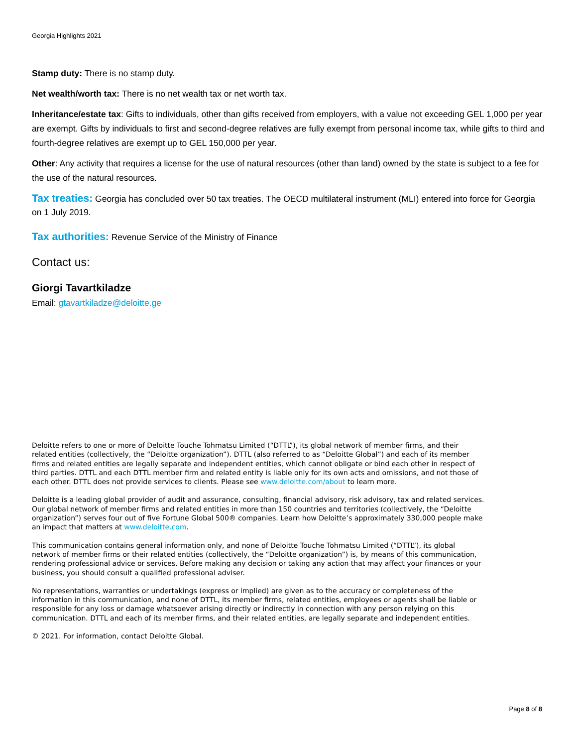Georgia Highlights 2021
Stamp duty: There is no stamp duty.
Net wealth/worth tax: There is no net wealth tax or net worth tax.
Inheritance/estate tax: Gifts to individuals, other than gifts received from employers, with a value not exceeding GEL 1,000 per year are exempt. Gifts by individuals to first and second-degree relatives are fully exempt from personal income tax, while gifts to third and fourth-degree relatives are exempt up to GEL 150,000 per year.
Other: Any activity that requires a license for the use of natural resources (other than land) owned by the state is subject to a fee for the use of the natural resources.
Tax treaties: Georgia has concluded over 50 tax treaties. The OECD multilateral instrument (MLI) entered into force for Georgia on 1 July 2019.
Tax authorities: Revenue Service of the Ministry of Finance
Contact us:
Giorgi Tavartkiladze
Email: gtavartkiladze@deloitte.ge
Deloitte refers to one or more of Deloitte Touche Tohmatsu Limited (“DTTL”), its global network of member firms, and their related entities (collectively, the “Deloitte organization”). DTTL (also referred to as “Deloitte Global”) and each of its member firms and related entities are legally separate and independent entities, which cannot obligate or bind each other in respect of third parties. DTTL and each DTTL member firm and related entity is liable only for its own acts and omissions, and not those of each other. DTTL does not provide services to clients. Please see www.deloitte.com/about to learn more.
Deloitte is a leading global provider of audit and assurance, consulting, financial advisory, risk advisory, tax and related services. Our global network of member firms and related entities in more than 150 countries and territories (collectively, the “Deloitte organization”) serves four out of five Fortune Global 500® companies. Learn how Deloitte’s approximately 330,000 people make an impact that matters at www.deloitte.com.
This communication contains general information only, and none of Deloitte Touche Tohmatsu Limited (“DTTL”), its global network of member firms or their related entities (collectively, the “Deloitte organization”) is, by means of this communication, rendering professional advice or services. Before making any decision or taking any action that may affect your finances or your business, you should consult a qualified professional adviser.
No representations, warranties or undertakings (express or implied) are given as to the accuracy or completeness of the information in this communication, and none of DTTL, its member firms, related entities, employees or agents shall be liable or responsible for any loss or damage whatsoever arising directly or indirectly in connection with any person relying on this communication. DTTL and each of its member firms, and their related entities, are legally separate and independent entities.
© 2021. For information, contact Deloitte Global.
Page 8 of 8